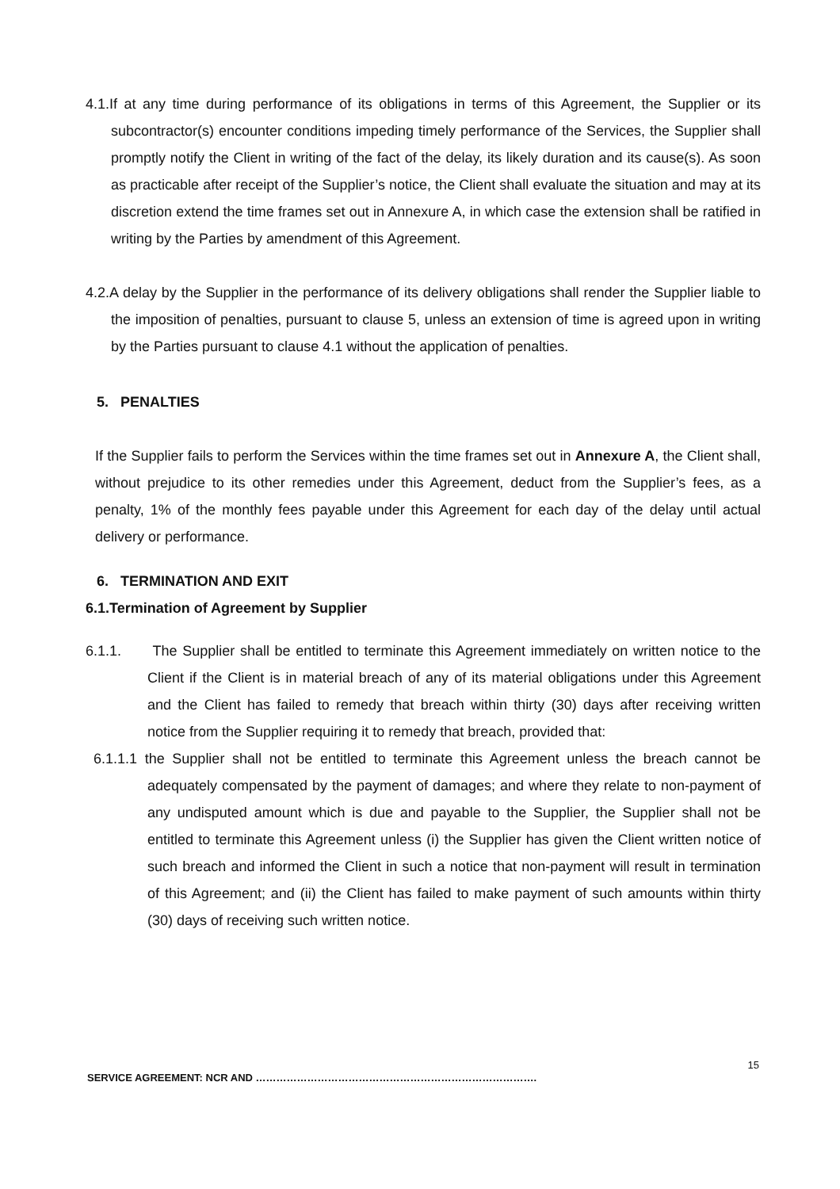4.1.If at any time during performance of its obligations in terms of this Agreement, the Supplier or its subcontractor(s) encounter conditions impeding timely performance of the Services, the Supplier shall promptly notify the Client in writing of the fact of the delay, its likely duration and its cause(s). As soon as practicable after receipt of the Supplier’s notice, the Client shall evaluate the situation and may at its discretion extend the time frames set out in Annexure A, in which case the extension shall be ratified in writing by the Parties by amendment of this Agreement.
4.2.A delay by the Supplier in the performance of its delivery obligations shall render the Supplier liable to the imposition of penalties, pursuant to clause 5, unless an extension of time is agreed upon in writing by the Parties pursuant to clause 4.1 without the application of penalties.
5. PENALTIES
If the Supplier fails to perform the Services within the time frames set out in Annexure A, the Client shall, without prejudice to its other remedies under this Agreement, deduct from the Supplier’s fees, as a penalty, 1% of the monthly fees payable under this Agreement for each day of the delay until actual delivery or performance.
6. TERMINATION AND EXIT
6.1.Termination of Agreement by Supplier
6.1.1. The Supplier shall be entitled to terminate this Agreement immediately on written notice to the Client if the Client is in material breach of any of its material obligations under this Agreement and the Client has failed to remedy that breach within thirty (30) days after receiving written notice from the Supplier requiring it to remedy that breach, provided that:
6.1.1.1 the Supplier shall not be entitled to terminate this Agreement unless the breach cannot be adequately compensated by the payment of damages; and where they relate to non-payment of any undisputed amount which is due and payable to the Supplier, the Supplier shall not be entitled to terminate this Agreement unless (i) the Supplier has given the Client written notice of such breach and informed the Client in such a notice that non-payment will result in termination of this Agreement; and (ii) the Client has failed to make payment of such amounts within thirty (30) days of receiving such written notice.
15
SERVICE AGREEMENT: NCR AND ……………………………………………………………………….